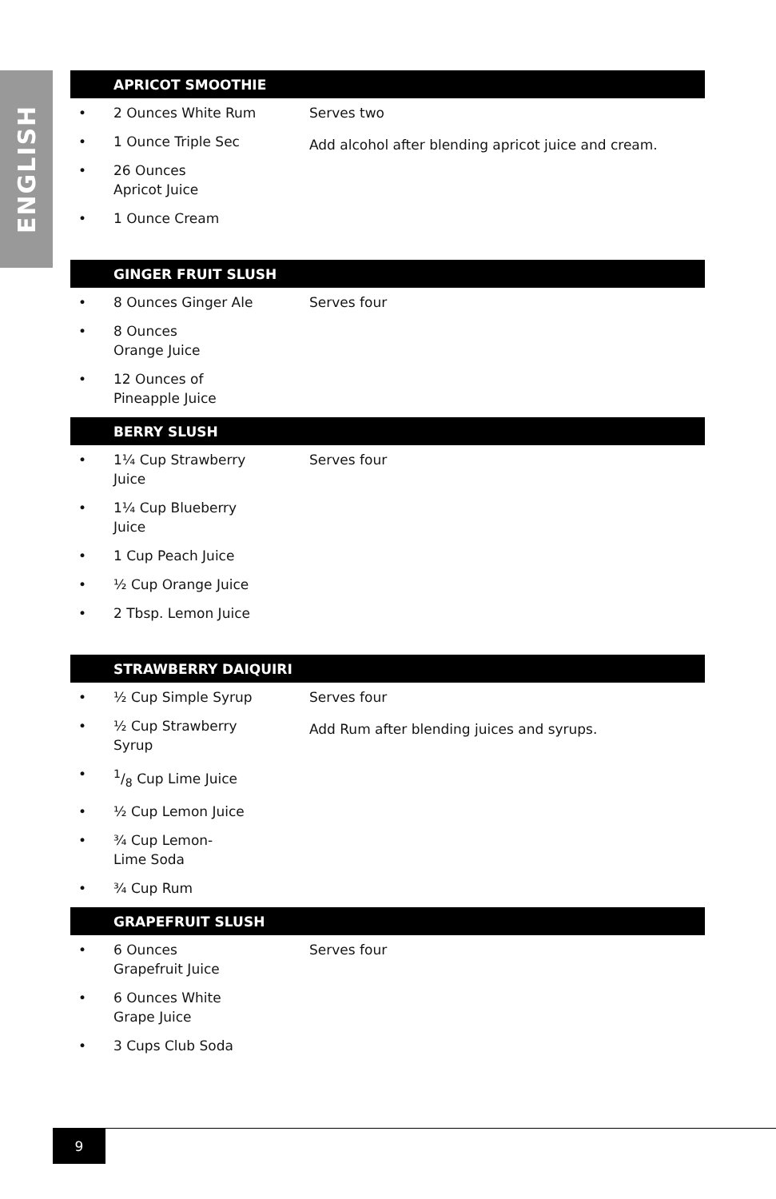ENGLISH
| APRICOT SMOOTHIE | | |
| --- | --- | --- |
| • | 2 Ounces White Rum | Serves two Add alcohol after blending apricot juice and cream. |
| • | 1 Ounce Triple Sec | |
| • | 26 Ounces Apricot Juice | |
| • | 1 Ounce Cream | |
| GINGER FRUIT SLUSH | | |
| --- | --- | --- |
| • | 8 Ounces Ginger Ale | Serves four |
| • | 8 Ounces Orange Juice | |
| • | 12 Ounces of Pineapple Juice | |
| BERRY SLUSH | | |
| --- | --- | --- |
| • | 1¼ Cup Strawberry Juice | Serves four |
| • | 1¼ Cup Blueberry Juice | |
| • | 1 Cup Peach Juice | |
| • | ½ Cup Orange Juice | |
| • | 2 Tbsp. Lemon Juice | |
| STRAWBERRY DAIQUIRI | | |
| --- | --- | --- |
| • | ½ Cup Simple Syrup | Serves four Add Rum after blending juices and syrups. |
| • | ½ Cup Strawberry Syrup | |
| • | 1/8 Cup Lime Juice | |
| • | ½ Cup Lemon Juice | |
| • | ¾ Cup Lemon- Lime Soda | |
| • | ¾ Cup Rum | |
| GRAPEFRUIT SLUSH | | |
| --- | --- | --- |
| • | 6 Ounces Grapefruit Juice | Serves four |
| • | 6 Ounces White Grape Juice | |
| • | 3 Cups Club Soda | |
9